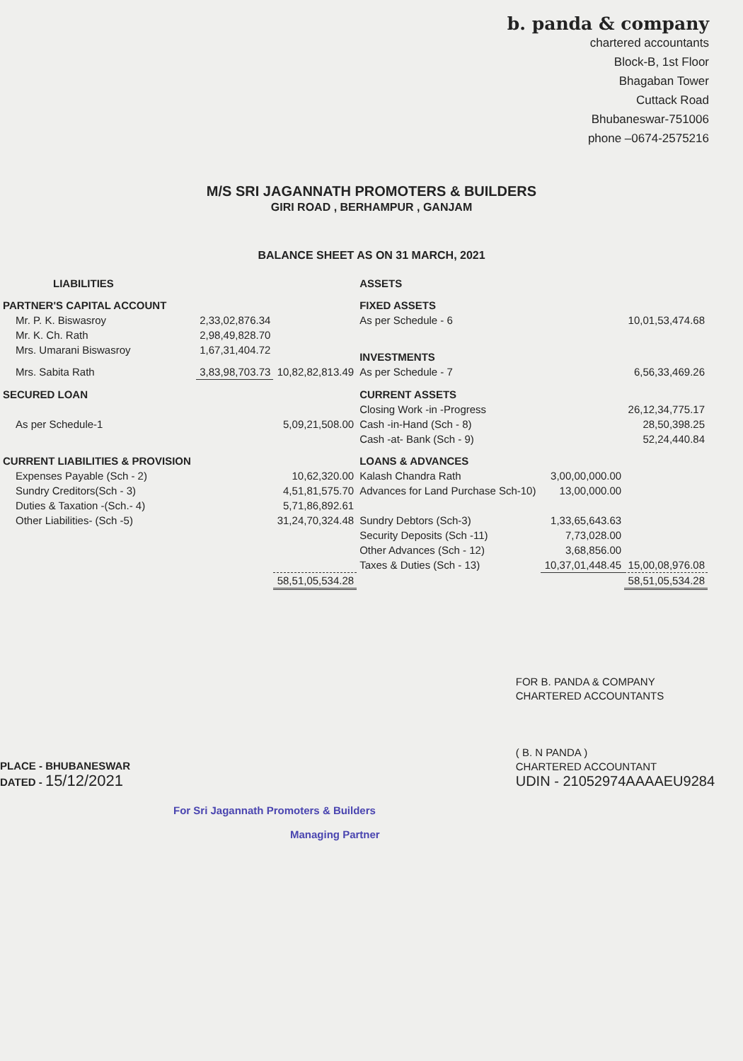b. panda & company
chartered accountants
Block-B, 1st Floor
Bhagaban Tower
Cuttack Road
Bhubaneswar-751006
phone –0674-2575216
M/S SRI JAGANNATH PROMOTERS & BUILDERS
GIRI ROAD , BERHAMPUR , GANJAM
BALANCE SHEET AS ON 31 MARCH, 2021
| LIABILITIES | | | ASSETS | | |
| --- | --- | --- | --- | --- | --- |
| PARTNER'S CAPITAL ACCOUNT | | | FIXED ASSETS | | |
| Mr. P. K. Biswasroy | 2,33,02,876.34 | | As per Schedule - 6 | | 10,01,53,474.68 |
| Mr. K. Ch. Rath | 2,98,49,828.70 | | | | |
| Mrs. Umarani Biswasroy | 1,67,31,404.72 | | INVESTMENTS | | |
| Mrs. Sabita Rath | 3,83,98,703.73 | 10,82,82,813.49 | As per Schedule - 7 | | 6,56,33,469.26 |
| SECURED LOAN | | | CURRENT ASSETS | | |
| | | | Closing Work -in -Progress | | 26,12,34,775.17 |
| As per Schedule-1 | | 5,09,21,508.00 | Cash -in-Hand (Sch - 8) | | 28,50,398.25 |
| | | | Cash -at- Bank (Sch - 9) | | 52,24,440.84 |
| CURRENT LIABILITIES & PROVISION | | | LOANS & ADVANCES | | |
| Expenses Payable (Sch - 2) | | 10,62,320.00 | Kalash Chandra Rath | 3,00,00,000.00 | |
| Sundry Creditors(Sch - 3) | | 4,51,81,575.70 | Advances for Land Purchase Sch-10) | 13,00,000.00 | |
| Duties & Taxation -(Sch.- 4) | | 5,71,86,892.61 | | | |
| Other Liabilities- (Sch -5) | | 31,24,70,324.48 | Sundry Debtors (Sch-3) | 1,33,65,643.63 | |
| | | | Security Deposits (Sch -11) | 7,73,028.00 | |
| | | | Other Advances (Sch - 12) | 3,68,856.00 | |
| | | | Taxes & Duties (Sch - 13) | 10,37,01,448.45 | 15,00,08,976.08 |
| | | 58,51,05,534.28 | | | 58,51,05,534.28 |
PLACE - BHUBANESWAR
DATED - 15/12/2021
FOR B. PANDA & COMPANY
CHARTERED ACCOUNTANTS
( B. N PANDA )
CHARTERED ACCOUNTANT
UDIN - 21052974AAAAEU9284
For Sri Jagannath Promoters & Builders
Managing Partner